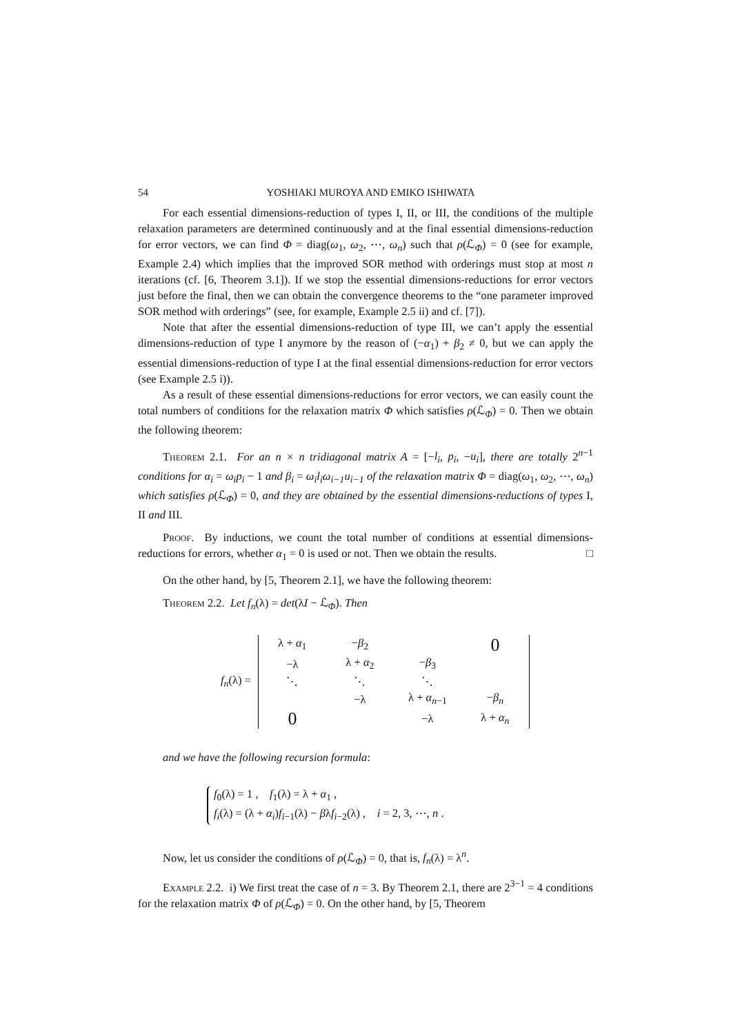54 YOSHIAKI MUROYA AND EMIKO ISHIWATA
For each essential dimensions-reduction of types I, II, or III, the conditions of the multiple relaxation parameters are determined continuously and at the final essential dimensions-reduction for error vectors, we can find Φ = diag(ω<sub>1</sub>, ω<sub>2</sub>, ⋯, ω<sub>n</sub>) such that ρ(ℒ<sub>Φ</sub>) = 0 (see for example, Example 2.4) which implies that the improved SOR method with orderings must stop at most n iterations (cf. [6, Theorem 3.1]). If we stop the essential dimensions-reductions for error vectors just before the final, then we can obtain the convergence theorems to the “one parameter improved SOR method with orderings” (see, for example, Example 2.5 ii) and cf. [7]).
Note that after the essential dimensions-reduction of type III, we can’t apply the essential dimensions-reduction of type I anymore by the reason of (−α<sub>1</sub>) + β<sub>2</sub> ≠ 0, but we can apply the essential dimensions-reduction of type I at the final essential dimensions-reduction for error vectors (see Example 2.5 i)).
As a result of these essential dimensions-reductions for error vectors, we can easily count the total numbers of conditions for the relaxation matrix Φ which satisfies ρ(ℒ<sub>Φ</sub>) = 0. Then we obtain the following theorem:
Theorem 2.1. For an n × n tridiagonal matrix A = [−l<sub>i</sub>, p<sub>i</sub>, −u<sub>i</sub>], there are totally 2<sup>n−1</sup> conditions for α<sub>i</sub> = ω<sub>i</sub>p<sub>i</sub> − 1 and β<sub>i</sub> = ω<sub>i</sub>l<sub>i</sub>ω<sub>i−1</sub>u<sub>i−1</sub> of the relaxation matrix Φ = diag(ω<sub>1</sub>, ω<sub>2</sub>, ⋯, ω<sub>n</sub>) which satisfies ρ(ℒ<sub>Φ</sub>) = 0, and they are obtained by the essential dimensions-reductions of types I, II and III.
Proof. By inductions, we count the total number of conditions at essential dimensions-reductions for errors, whether α<sub>1</sub> = 0 is used or not. Then we obtain the results. □
On the other hand, by [5, Theorem 2.1], we have the following theorem:
Theorem 2.2. Let f<sub>n</sub>(λ) = det(λI − ℒ<sub>Φ</sub>). Then
f<sub>n</sub>(λ) =
| λ + α<sub>1</sub> | − β<sub>2</sub> | | 0 |
| −λ | λ + α<sub>2</sub> | − β<sub>3</sub> | |
| ⋱ | ⋱ | ⋱ | |
| | −λ | λ + α<sub>n−1</sub> | − β<sub>n</sub> |
| 0 | | −λ | λ + α<sub>n</sub> |
and we have the following recursion formula:
f<sub>0</sub>(λ) = 1 , f<sub>1</sub>(λ) = λ + α<sub>1</sub> ,
f<sub>i</sub>(λ) = (λ + α<sub>i</sub>)f<sub>i−1</sub>(λ) − βλf<sub>i−2</sub>(λ) , i = 2, 3, ⋯, n .
Now, let us consider the conditions of ρ(ℒ<sub>Φ</sub>) = 0, that is, f<sub>n</sub>(λ) = λ<sup>n</sup>.
Example 2.2. i) We first treat the case of n = 3. By Theorem 2.1, there are 2<sup>3−1</sup> = 4 conditions for the relaxation matrix Φ of ρ(ℒ<sub>Φ</sub>) = 0. On the other hand, by [5, Theorem